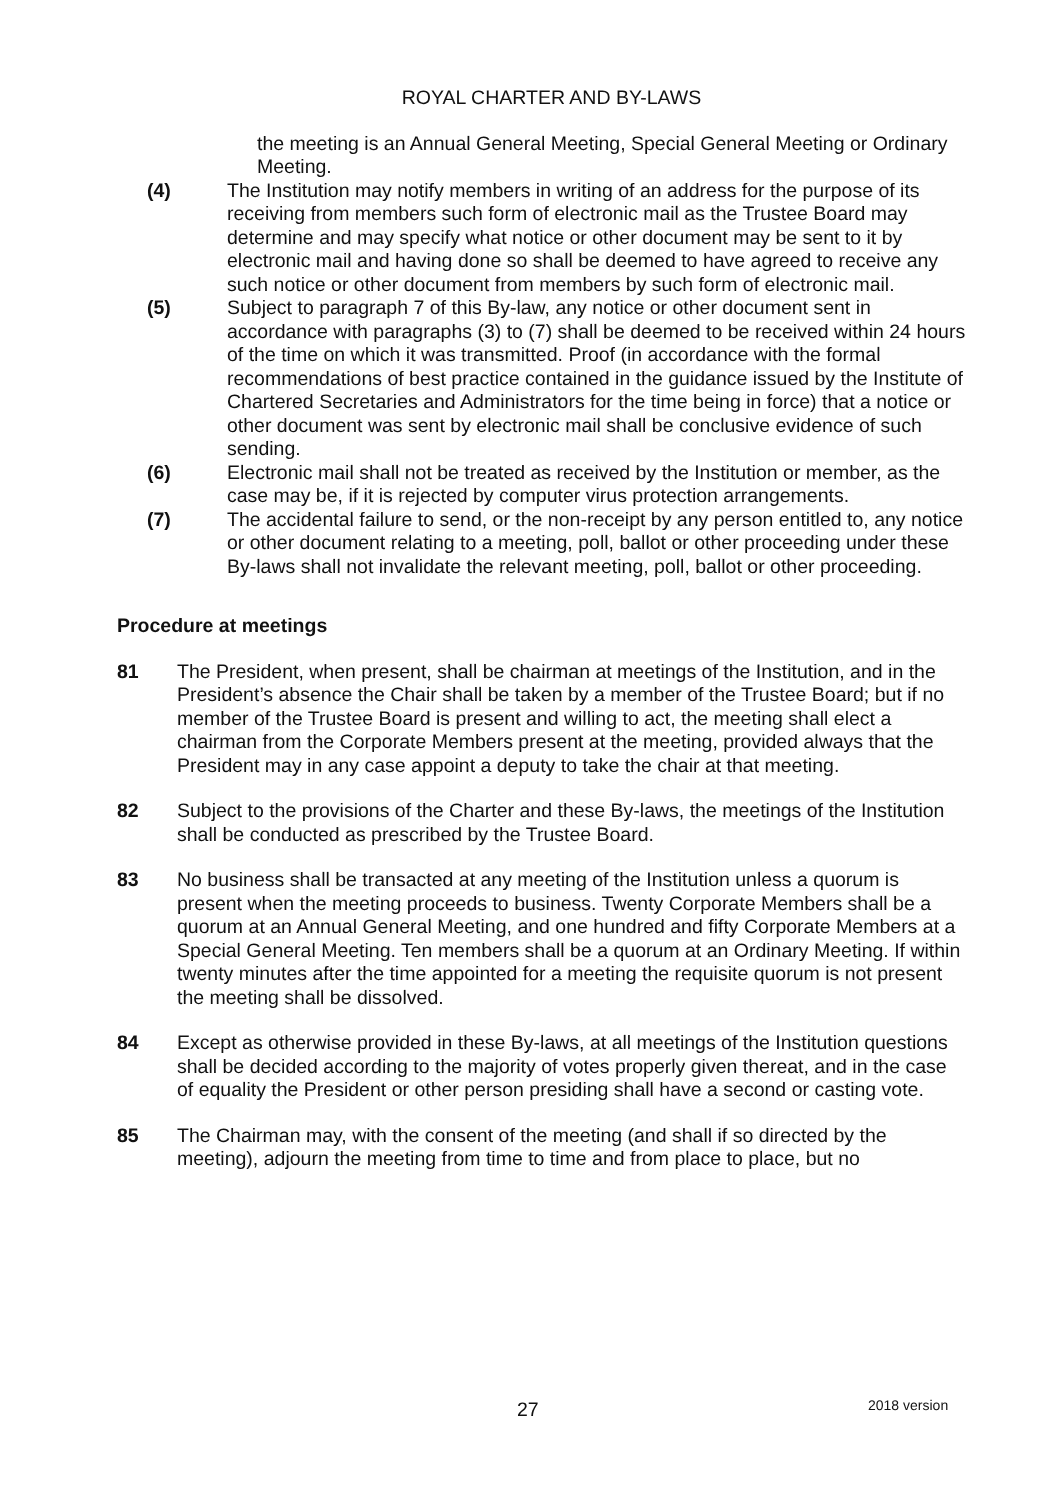ROYAL CHARTER AND BY-LAWS
the meeting is an Annual General Meeting, Special General Meeting or Ordinary Meeting.
(4) The Institution may notify members in writing of an address for the purpose of its receiving from members such form of electronic mail as the Trustee Board may determine and may specify what notice or other document may be sent to it by electronic mail and having done so shall be deemed to have agreed to receive any such notice or other document from members by such form of electronic mail.
(5) Subject to paragraph 7 of this By-law, any notice or other document sent in accordance with paragraphs (3) to (7) shall be deemed to be received within 24 hours of the time on which it was transmitted. Proof (in accordance with the formal recommendations of best practice contained in the guidance issued by the Institute of Chartered Secretaries and Administrators for the time being in force) that a notice or other document was sent by electronic mail shall be conclusive evidence of such sending.
(6) Electronic mail shall not be treated as received by the Institution or member, as the case may be, if it is rejected by computer virus protection arrangements.
(7) The accidental failure to send, or the non-receipt by any person entitled to, any notice or other document relating to a meeting, poll, ballot or other proceeding under these By-laws shall not invalidate the relevant meeting, poll, ballot or other proceeding.
Procedure at meetings
81 The President, when present, shall be chairman at meetings of the Institution, and in the President’s absence the Chair shall be taken by a member of the Trustee Board; but if no member of the Trustee Board is present and willing to act, the meeting shall elect a chairman from the Corporate Members present at the meeting, provided always that the President may in any case appoint a deputy to take the chair at that meeting.
82 Subject to the provisions of the Charter and these By-laws, the meetings of the Institution shall be conducted as prescribed by the Trustee Board.
83 No business shall be transacted at any meeting of the Institution unless a quorum is present when the meeting proceeds to business. Twenty Corporate Members shall be a quorum at an Annual General Meeting, and one hundred and fifty Corporate Members at a Special General Meeting. Ten members shall be a quorum at an Ordinary Meeting. If within twenty minutes after the time appointed for a meeting the requisite quorum is not present the meeting shall be dissolved.
84 Except as otherwise provided in these By-laws, at all meetings of the Institution questions shall be decided according to the majority of votes properly given thereat, and in the case of equality the President or other person presiding shall have a second or casting vote.
85 The Chairman may, with the consent of the meeting (and shall if so directed by the meeting), adjourn the meeting from time to time and from place to place, but no
27 2018 version